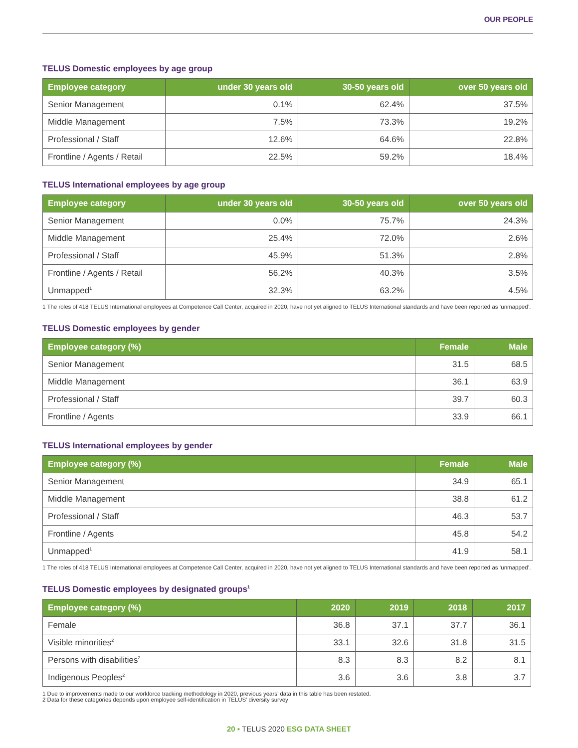OUR PEOPLE
TELUS Domestic employees by age group
| Employee category | under 30 years old | 30-50 years old | over 50 years old |
| --- | --- | --- | --- |
| Senior Management | 0.1% | 62.4% | 37.5% |
| Middle Management | 7.5% | 73.3% | 19.2% |
| Professional / Staff | 12.6% | 64.6% | 22.8% |
| Frontline / Agents / Retail | 22.5% | 59.2% | 18.4% |
TELUS International employees by age group
| Employee category | under 30 years old | 30-50 years old | over 50 years old |
| --- | --- | --- | --- |
| Senior Management | 0.0% | 75.7% | 24.3% |
| Middle Management | 25.4% | 72.0% | 2.6% |
| Professional / Staff | 45.9% | 51.3% | 2.8% |
| Frontline / Agents / Retail | 56.2% | 40.3% | 3.5% |
| Unmapped<sup>1</sup> | 32.3% | 63.2% | 4.5% |
1 The roles of 418 TELUS International employees at Competence Call Center, acquired in 2020, have not yet aligned to TELUS International standards and have been reported as ‘unmapped’.
TELUS Domestic employees by gender
| Employee category (%) | Female | Male |
| --- | --- | --- |
| Senior Management | 31.5 | 68.5 |
| Middle Management | 36.1 | 63.9 |
| Professional / Staff | 39.7 | 60.3 |
| Frontline / Agents | 33.9 | 66.1 |
TELUS International employees by gender
| Employee category (%) | Female | Male |
| --- | --- | --- |
| Senior Management | 34.9 | 65.1 |
| Middle Management | 38.8 | 61.2 |
| Professional / Staff | 46.3 | 53.7 |
| Frontline / Agents | 45.8 | 54.2 |
| Unmapped<sup>1</sup> | 41.9 | 58.1 |
1 The roles of 418 TELUS International employees at Competence Call Center, acquired in 2020, have not yet aligned to TELUS International standards and have been reported as ‘unmapped’.
TELUS Domestic employees by designated groups<sup>1</sup>
| Employee category (%) | 2020 | 2019 | 2018 | 2017 |
| --- | --- | --- | --- | --- |
| Female | 36.8 | 37.1 | 37.7 | 36.1 |
| Visible minorities<sup>2</sup> | 33.1 | 32.6 | 31.8 | 31.5 |
| Persons with disabilities<sup>2</sup> | 8.3 | 8.3 | 8.2 | 8.1 |
| Indigenous Peoples<sup>2</sup> | 3.6 | 3.6 | 3.8 | 3.7 |
1 Due to improvements made to our workforce tracking methodology in 2020, previous years’ data in this table has been restated.
2 Data for these categories depends upon employee self-identification in TELUS’ diversity survey
20 ▪ TELUS 2020 ESG DATA SHEET